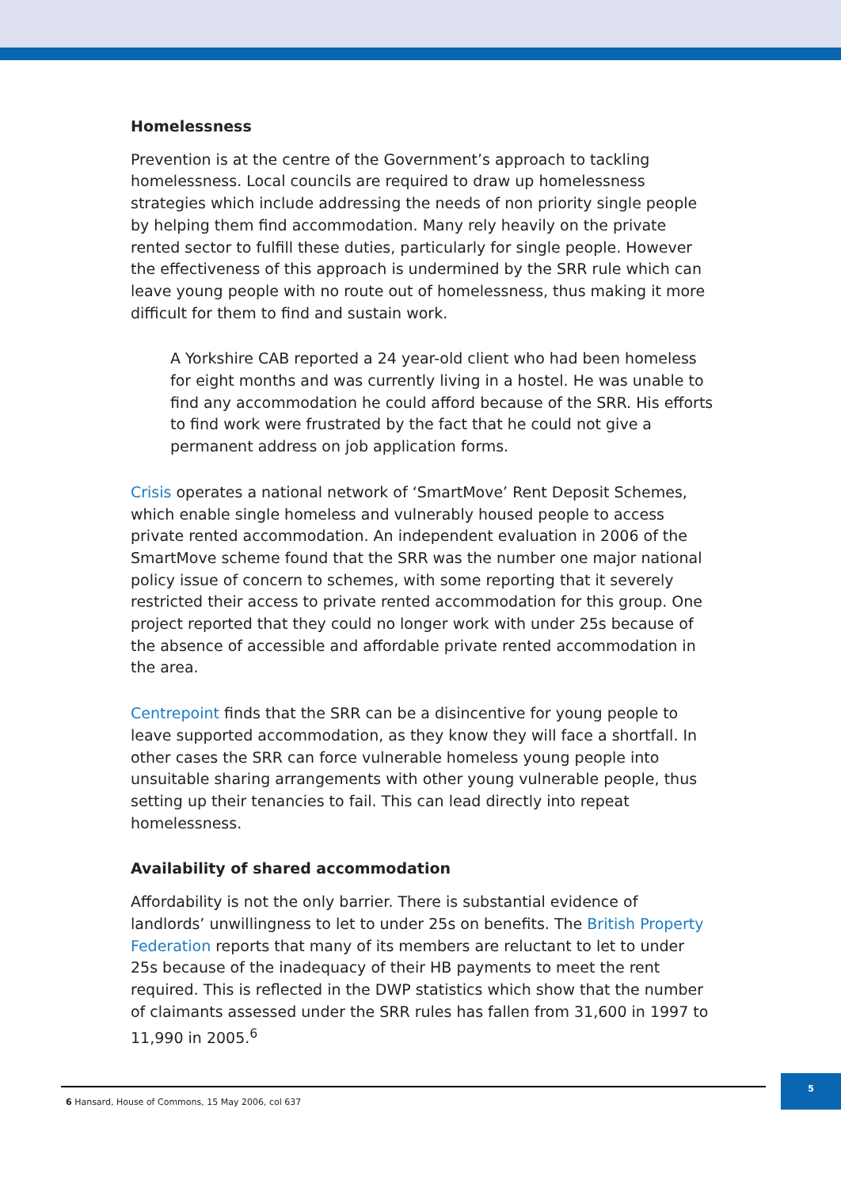Homelessness
Prevention is at the centre of the Government’s approach to tackling homelessness. Local councils are required to draw up homelessness strategies which include addressing the needs of non priority single people by helping them find accommodation. Many rely heavily on the private rented sector to fulfill these duties, particularly for single people. However the effectiveness of this approach is undermined by the SRR rule which can leave young people with no route out of homelessness, thus making it more difficult for them to find and sustain work.
A Yorkshire CAB reported a 24 year-old client who had been homeless for eight months and was currently living in a hostel. He was unable to find any accommodation he could afford because of the SRR. His efforts to find work were frustrated by the fact that he could not give a permanent address on job application forms.
Crisis operates a national network of ‘SmartMove’ Rent Deposit Schemes, which enable single homeless and vulnerably housed people to access private rented accommodation. An independent evaluation in 2006 of the SmartMove scheme found that the SRR was the number one major national policy issue of concern to schemes, with some reporting that it severely restricted their access to private rented accommodation for this group. One project reported that they could no longer work with under 25s because of the absence of accessible and affordable private rented accommodation in the area.
Centrepoint finds that the SRR can be a disincentive for young people to leave supported accommodation, as they know they will face a shortfall. In other cases the SRR can force vulnerable homeless young people into unsuitable sharing arrangements with other young vulnerable people, thus setting up their tenancies to fail. This can lead directly into repeat homelessness.
Availability of shared accommodation
Affordability is not the only barrier. There is substantial evidence of landlords’ unwillingness to let to under 25s on benefits. The British Property Federation reports that many of its members are reluctant to let to under 25s because of the inadequacy of their HB payments to meet the rent required. This is reflected in the DWP statistics which show that the number of claimants assessed under the SRR rules has fallen from 31,600 in 1997 to 11,990 in 2005.<sup>6</sup>
6 Hansard, House of Commons, 15 May 2006, col 637
5